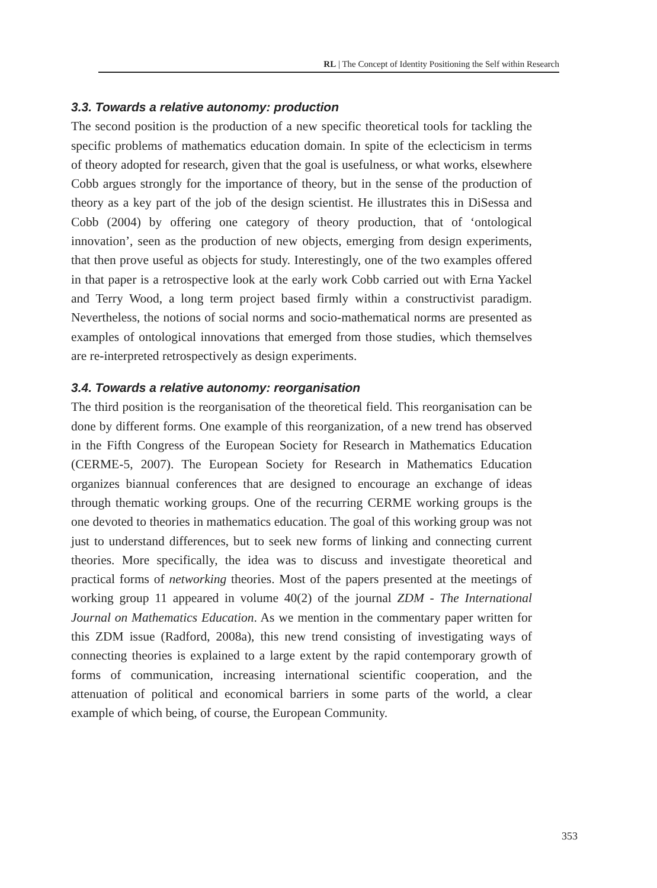RL | The Concept of Identity Positioning the Self within Research
3.3. Towards a relative autonomy: production
The second position is the production of a new specific theoretical tools for tackling the specific problems of mathematics education domain. In spite of the eclecticism in terms of theory adopted for research, given that the goal is usefulness, or what works, elsewhere Cobb argues strongly for the importance of theory, but in the sense of the production of theory as a key part of the job of the design scientist. He illustrates this in DiSessa and Cobb (2004) by offering one category of theory production, that of ‘ontological innovation’, seen as the production of new objects, emerging from design experiments, that then prove useful as objects for study. Interestingly, one of the two examples offered in that paper is a retrospective look at the early work Cobb carried out with Erna Yackel and Terry Wood, a long term project based firmly within a constructivist paradigm. Nevertheless, the notions of social norms and socio-mathematical norms are presented as examples of ontological innovations that emerged from those studies, which themselves are re-interpreted retrospectively as design experiments.
3.4. Towards a relative autonomy: reorganisation
The third position is the reorganisation of the theoretical field. This reorganisation can be done by different forms. One example of this reorganization, of a new trend has observed in the Fifth Congress of the European Society for Research in Mathematics Education (CERME-5, 2007). The European Society for Research in Mathematics Education organizes biannual conferences that are designed to encourage an exchange of ideas through thematic working groups. One of the recurring CERME working groups is the one devoted to theories in mathematics education. The goal of this working group was not just to understand differences, but to seek new forms of linking and connecting current theories. More specifically, the idea was to discuss and investigate theoretical and practical forms of networking theories. Most of the papers presented at the meetings of working group 11 appeared in volume 40(2) of the journal ZDM - The International Journal on Mathematics Education. As we mention in the commentary paper written for this ZDM issue (Radford, 2008a), this new trend consisting of investigating ways of connecting theories is explained to a large extent by the rapid contemporary growth of forms of communication, increasing international scientific cooperation, and the attenuation of political and economical barriers in some parts of the world, a clear example of which being, of course, the European Community.
353